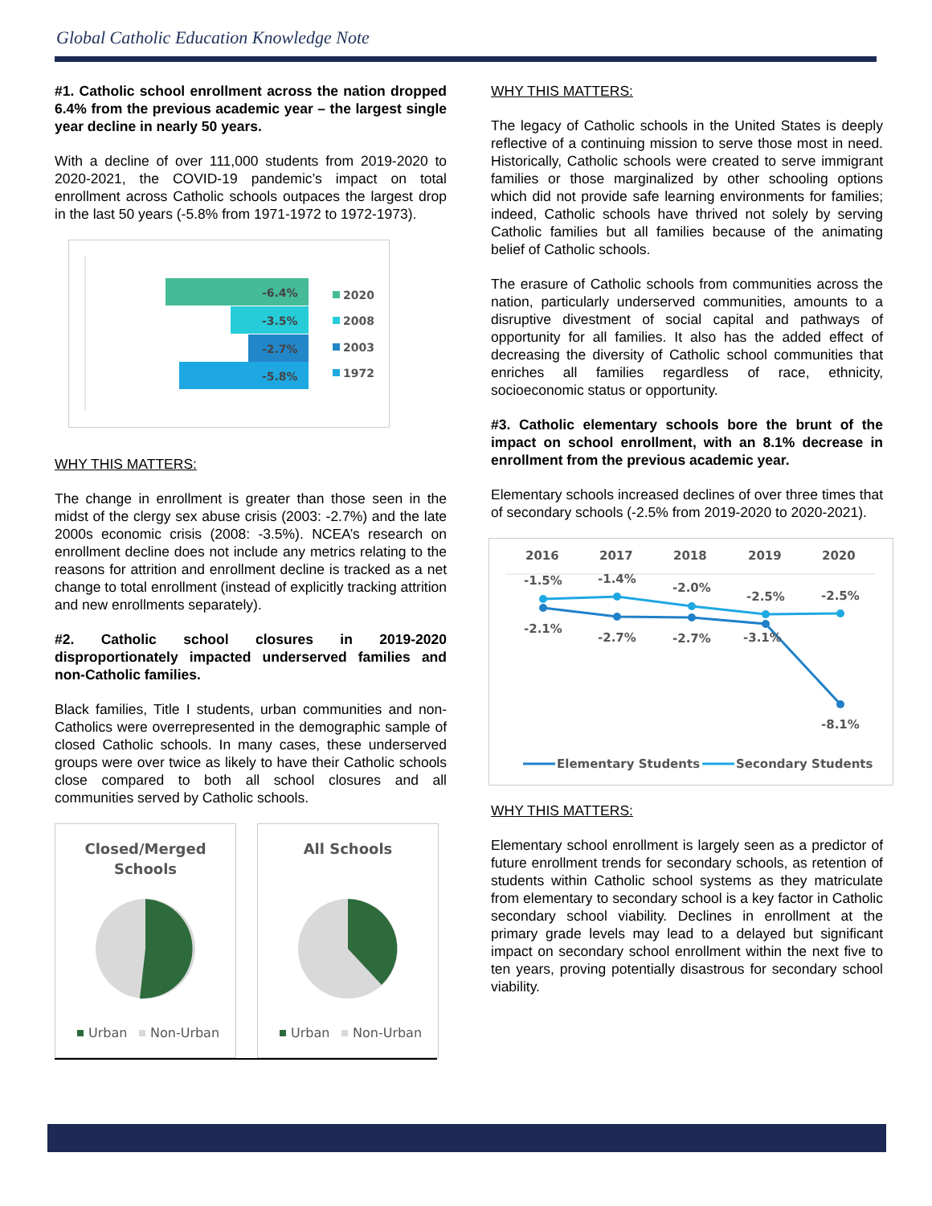Global Catholic Education Knowledge Note
#1. Catholic school enrollment across the nation dropped 6.4% from the previous academic year – the largest single year decline in nearly 50 years.
With a decline of over 111,000 students from 2019-2020 to 2020-2021, the COVID-19 pandemic’s impact on total enrollment across Catholic schools outpaces the largest drop in the last 50 years (-5.8% from 1971-1972 to 1972-1973).
-6.4%
-3.5%
-2.7%
-5.8%
2020
2008
2003
1972
WHY THIS MATTERS:
The change in enrollment is greater than those seen in the midst of the clergy sex abuse crisis (2003: -2.7%) and the late 2000s economic crisis (2008: -3.5%). NCEA’s research on enrollment decline does not include any metrics relating to the reasons for attrition and enrollment decline is tracked as a net change to total enrollment (instead of explicitly tracking attrition and new enrollments separately).
#2. Catholic school closures in 2019-2020 disproportionately impacted underserved families and non-Catholic families.
Black families, Title I students, urban communities and non-Catholics were overrepresented in the demographic sample of closed Catholic schools. In many cases, these underserved groups were over twice as likely to have their Catholic schools close compared to both all school closures and all communities served by Catholic schools.
Closed/Merged
Schools
Urban
Non-Urban
All Schools
Urban
Non-Urban
WHY THIS MATTERS:
The legacy of Catholic schools in the United States is deeply reflective of a continuing mission to serve those most in need. Historically, Catholic schools were created to serve immigrant families or those marginalized by other schooling options which did not provide safe learning environments for families; indeed, Catholic schools have thrived not solely by serving Catholic families but all families because of the animating belief of Catholic schools.
The erasure of Catholic schools from communities across the nation, particularly underserved communities, amounts to a disruptive divestment of social capital and pathways of opportunity for all families. It also has the added effect of decreasing the diversity of Catholic school communities that enriches all families regardless of race, ethnicity, socioeconomic status or opportunity.
#3. Catholic elementary schools bore the brunt of the impact on school enrollment, with an 8.1% decrease in enrollment from the previous academic year.
Elementary schools increased declines of over three times that of secondary schools (-2.5% from 2019-2020 to 2020-2021).
2016
2017
2018
2019
2020
-1.5%
-1.4%
-2.0%
-2.5%
-2.5%
-2.1%
-2.7%
-2.7%
-3.1%
-8.1%
Elementary Students
Secondary Students
WHY THIS MATTERS:
Elementary school enrollment is largely seen as a predictor of future enrollment trends for secondary schools, as retention of students within Catholic school systems as they matriculate from elementary to secondary school is a key factor in Catholic secondary school viability. Declines in enrollment at the primary grade levels may lead to a delayed but significant impact on secondary school enrollment within the next five to ten years, proving potentially disastrous for secondary school viability.